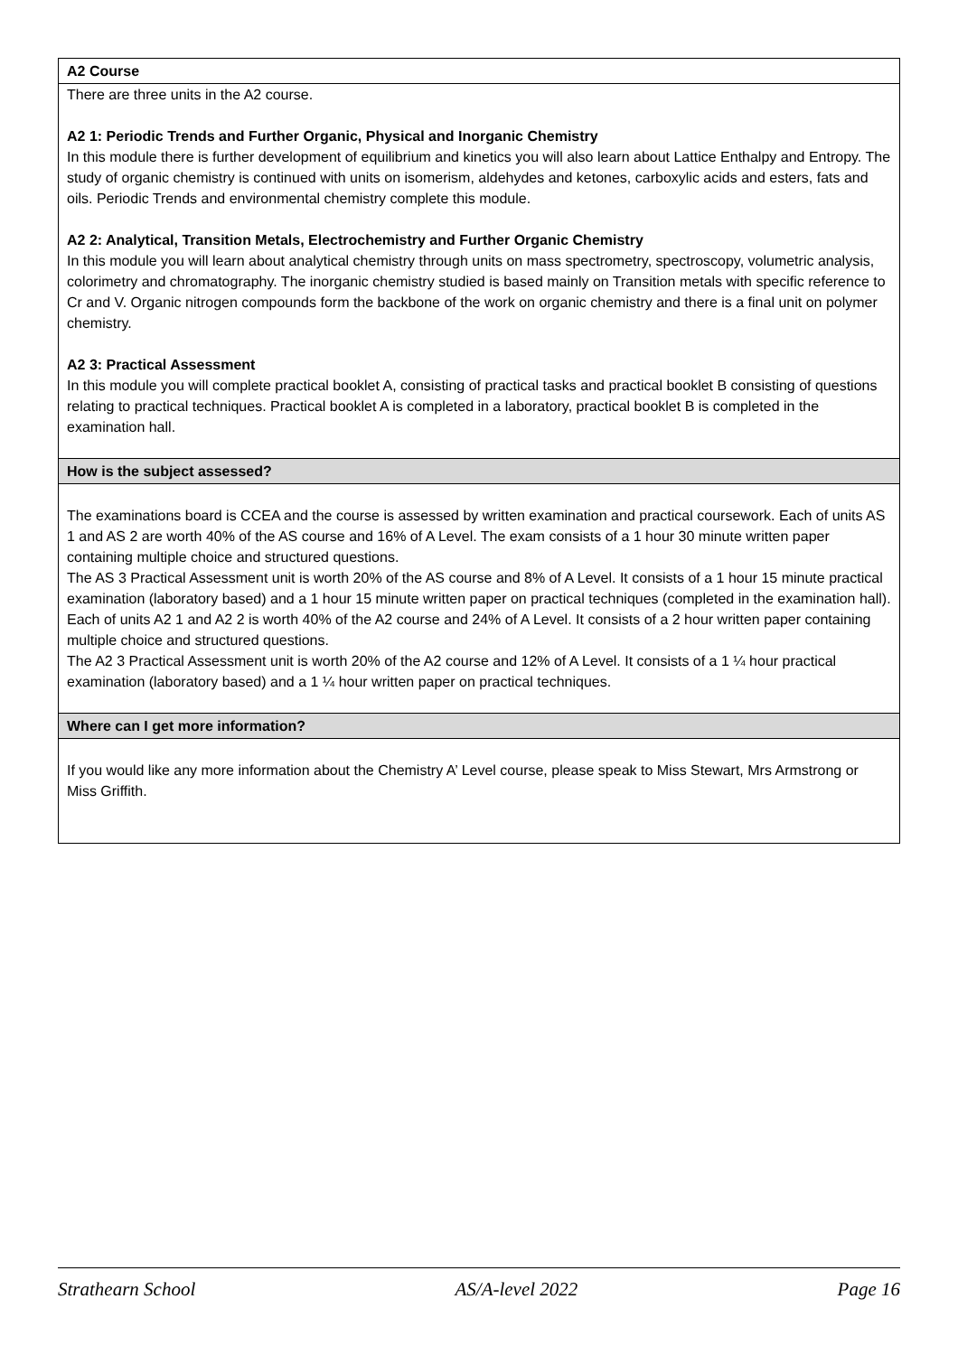A2 Course
There are three units in the A2 course.
A2 1: Periodic Trends and Further Organic, Physical and Inorganic Chemistry
In this module there is further development of equilibrium and kinetics you will also learn about Lattice Enthalpy and Entropy. The study of organic chemistry is continued with units on isomerism, aldehydes and ketones, carboxylic acids and esters, fats and oils. Periodic Trends and environmental chemistry complete this module.
A2 2: Analytical, Transition Metals, Electrochemistry and Further Organic Chemistry
In this module you will learn about analytical chemistry through units on mass spectrometry, spectroscopy, volumetric analysis, colorimetry and chromatography. The inorganic chemistry studied is based mainly on Transition metals with specific reference to Cr and V. Organic nitrogen compounds form the backbone of the work on organic chemistry and there is a final unit on polymer chemistry.
A2 3: Practical Assessment
In this module you will complete practical booklet A, consisting of practical tasks and practical booklet B consisting of questions relating to practical techniques. Practical booklet A is completed in a laboratory, practical booklet B is completed in the examination hall.
How is the subject assessed?
The examinations board is CCEA and the course is assessed by written examination and practical coursework. Each of units AS 1 and AS 2 are worth 40% of the AS course and 16% of A Level. The exam consists of a 1 hour 30 minute written paper containing multiple choice and structured questions.
The AS 3 Practical Assessment unit is worth 20% of the AS course and 8% of A Level. It consists of a 1 hour 15 minute practical examination (laboratory based) and a 1 hour 15 minute written paper on practical techniques (completed in the examination hall).
Each of units A2 1 and A2 2 is worth 40% of the A2 course and 24% of A Level. It consists of a 2 hour written paper containing multiple choice and structured questions.
The A2 3 Practical Assessment unit is worth 20% of the A2 course and 12% of A Level. It consists of a 1 ¼ hour practical examination (laboratory based) and a 1 ¼ hour written paper on practical techniques.
Where can I get more information?
If you would like any more information about the Chemistry A’ Level course, please speak to Miss Stewart, Mrs Armstrong or Miss Griffith.
Strathearn School AS/A-level 2022 Page 16